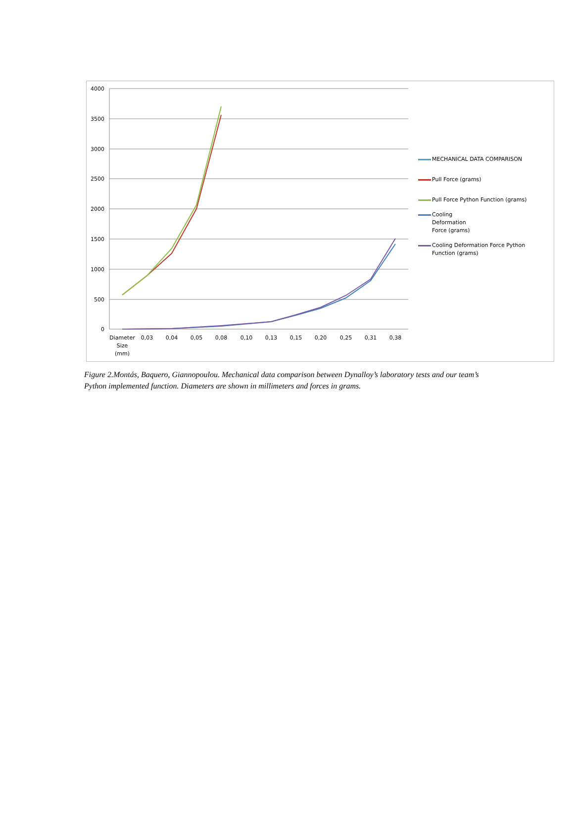4000
3500
3000
2500
2000
1500
1000
500
0
Diameter
Size
(mm)
0,03
0,04
0,05
0,08
0,10
0,13
0,15
0,20
0,25
0,31
0,38
MECHANICAL DATA COMPARISON
Pull Force (grams)
Pull Force Python Function (grams)
Cooling
Deformation
Force (grams)
Cooling Deformation Force Python Function (grams)
Figure 2.Montás, Baquero, Giannopoulou. Mechanical data comparison between Dynalloy’s laboratory tests and our team’s Python implemented function. Diameters are shown in millimeters and forces in grams.